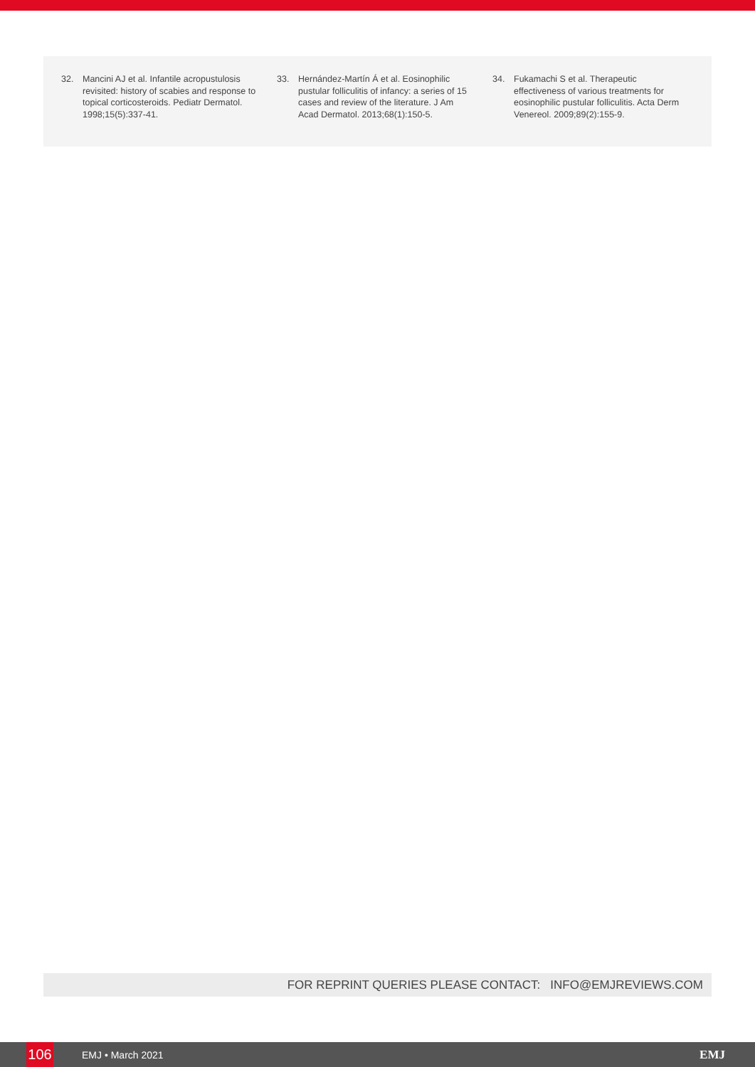32. Mancini AJ et al. Infantile acropustulosis revisited: history of scabies and response to topical corticosteroids. Pediatr Dermatol. 1998;15(5):337-41.
33. Hernández-Martín Á et al. Eosinophilic pustular folliculitis of infancy: a series of 15 cases and review of the literature. J Am Acad Dermatol. 2013;68(1):150-5.
34. Fukamachi S et al. Therapeutic effectiveness of various treatments for eosinophilic pustular folliculitis. Acta Derm Venereol. 2009;89(2):155-9.
FOR REPRINT QUERIES PLEASE CONTACT: INFO@EMJREVIEWS.COM
106 EMJ • March 2021 EMJ